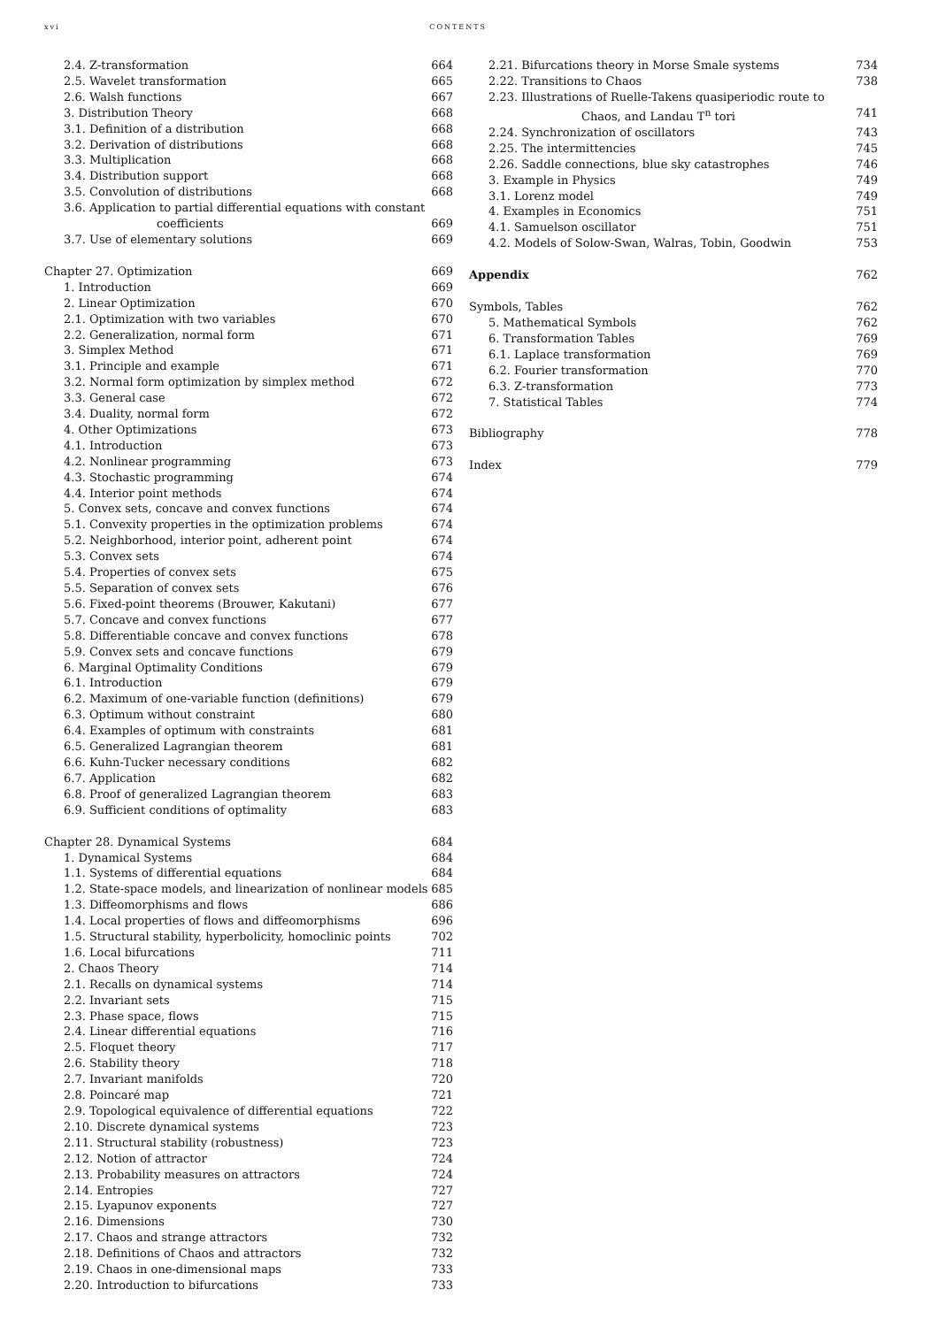xvi CONTENTS
2.4. Z-transformation 664
2.5. Wavelet transformation 665
2.6. Walsh functions 667
3. Distribution Theory 668
3.1. Definition of a distribution 668
3.2. Derivation of distributions 668
3.3. Multiplication 668
3.4. Distribution support 668
3.5. Convolution of distributions 668
3.6. Application to partial differential equations with constant
coefficients 669
3.7. Use of elementary solutions 669
Chapter 27. Optimization 669
1. Introduction 669
2. Linear Optimization 670
2.1. Optimization with two variables 670
2.2. Generalization, normal form 671
3. Simplex Method 671
3.1. Principle and example 671
3.2. Normal form optimization by simplex method 672
3.3. General case 672
3.4. Duality, normal form 672
4. Other Optimizations 673
4.1. Introduction 673
4.2. Nonlinear programming 673
4.3. Stochastic programming 674
4.4. Interior point methods 674
5. Convex sets, concave and convex functions 674
5.1. Convexity properties in the optimization problems 674
5.2. Neighborhood, interior point, adherent point 674
5.3. Convex sets 674
5.4. Properties of convex sets 675
5.5. Separation of convex sets 676
5.6. Fixed-point theorems (Brouwer, Kakutani) 677
5.7. Concave and convex functions 677
5.8. Differentiable concave and convex functions 678
5.9. Convex sets and concave functions 679
6. Marginal Optimality Conditions 679
6.1. Introduction 679
6.2. Maximum of one-variable function (definitions) 679
6.3. Optimum without constraint 680
6.4. Examples of optimum with constraints 681
6.5. Generalized Lagrangian theorem 681
6.6. Kuhn-Tucker necessary conditions 682
6.7. Application 682
6.8. Proof of generalized Lagrangian theorem 683
6.9. Sufficient conditions of optimality 683
Chapter 28. Dynamical Systems 684
1. Dynamical Systems 684
1.1. Systems of differential equations 684
1.2. State-space models, and linearization of nonlinear models 685
1.3. Diffeomorphisms and flows 686
1.4. Local properties of flows and diffeomorphisms 696
1.5. Structural stability, hyperbolicity, homoclinic points 702
1.6. Local bifurcations 711
2. Chaos Theory 714
2.1. Recalls on dynamical systems 714
2.2. Invariant sets 715
2.3. Phase space, flows 715
2.4. Linear differential equations 716
2.5. Floquet theory 717
2.6. Stability theory 718
2.7. Invariant manifolds 720
2.8. Poincaré map 721
2.9. Topological equivalence of differential equations 722
2.10. Discrete dynamical systems 723
2.11. Structural stability (robustness) 723
2.12. Notion of attractor 724
2.13. Probability measures on attractors 724
2.14. Entropies 727
2.15. Lyapunov exponents 727
2.16. Dimensions 730
2.17. Chaos and strange attractors 732
2.18. Definitions of Chaos and attractors 732
2.19. Chaos in one-dimensional maps 733
2.20. Introduction to bifurcations 733
2.21. Bifurcations theory in Morse Smale systems 734
2.22. Transitions to Chaos 738
2.23. Illustrations of Ruelle-Takens quasiperiodic route to
Chaos, and Landau T<sup>n</sup> tori 741
2.24. Synchronization of oscillators 743
2.25. The intermittencies 745
2.26. Saddle connections, blue sky catastrophes 746
3. Example in Physics 749
3.1. Lorenz model 749
4. Examples in Economics 751
4.1. Samuelson oscillator 751
4.2. Models of Solow-Swan, Walras, Tobin, Goodwin 753
Appendix 762
Symbols, Tables 762
5. Mathematical Symbols 762
6. Transformation Tables 769
6.1. Laplace transformation 769
6.2. Fourier transformation 770
6.3. Z-transformation 773
7. Statistical Tables 774
Bibliography 778
Index 779